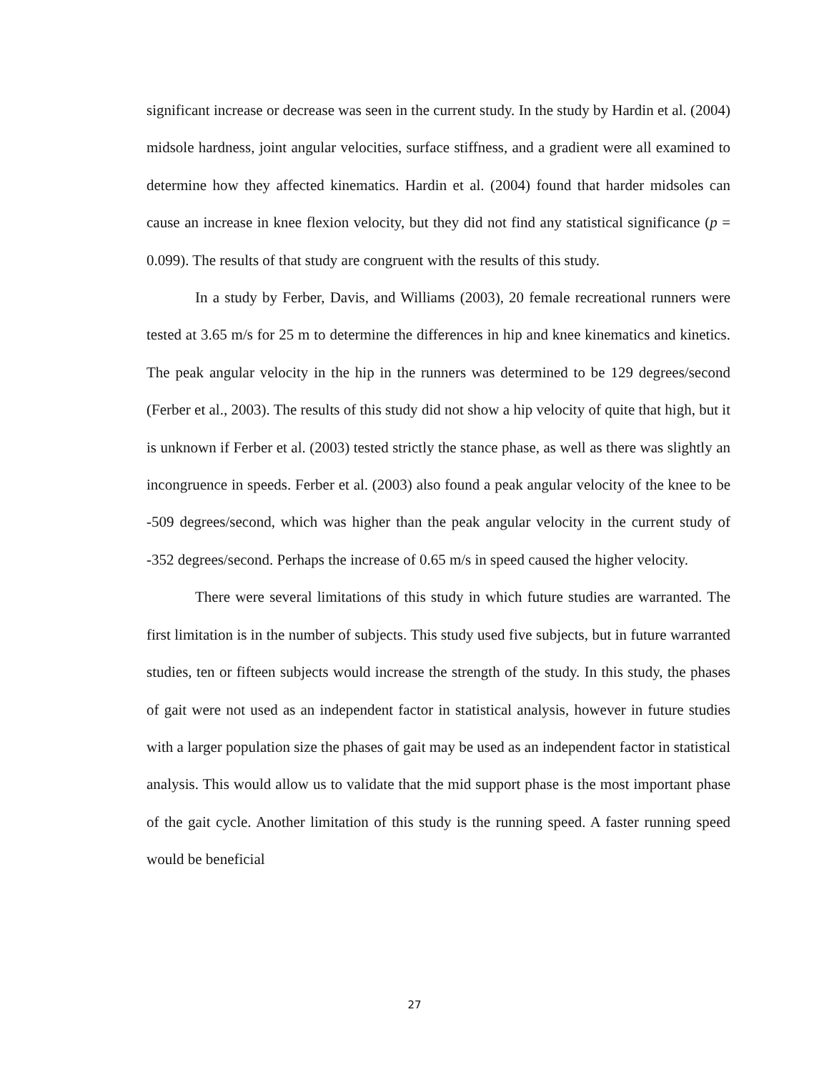significant increase or decrease was seen in the current study. In the study by Hardin et al. (2004) midsole hardness, joint angular velocities, surface stiffness, and a gradient were all examined to determine how they affected kinematics. Hardin et al. (2004) found that harder midsoles can cause an increase in knee flexion velocity, but they did not find any statistical significance (p = 0.099). The results of that study are congruent with the results of this study.
In a study by Ferber, Davis, and Williams (2003), 20 female recreational runners were tested at 3.65 m/s for 25 m to determine the differences in hip and knee kinematics and kinetics. The peak angular velocity in the hip in the runners was determined to be 129 degrees/second (Ferber et al., 2003). The results of this study did not show a hip velocity of quite that high, but it is unknown if Ferber et al. (2003) tested strictly the stance phase, as well as there was slightly an incongruence in speeds. Ferber et al. (2003) also found a peak angular velocity of the knee to be -509 degrees/second, which was higher than the peak angular velocity in the current study of -352 degrees/second. Perhaps the increase of 0.65 m/s in speed caused the higher velocity.
There were several limitations of this study in which future studies are warranted. The first limitation is in the number of subjects. This study used five subjects, but in future warranted studies, ten or fifteen subjects would increase the strength of the study. In this study, the phases of gait were not used as an independent factor in statistical analysis, however in future studies with a larger population size the phases of gait may be used as an independent factor in statistical analysis. This would allow us to validate that the mid support phase is the most important phase of the gait cycle. Another limitation of this study is the running speed. A faster running speed would be beneficial
27